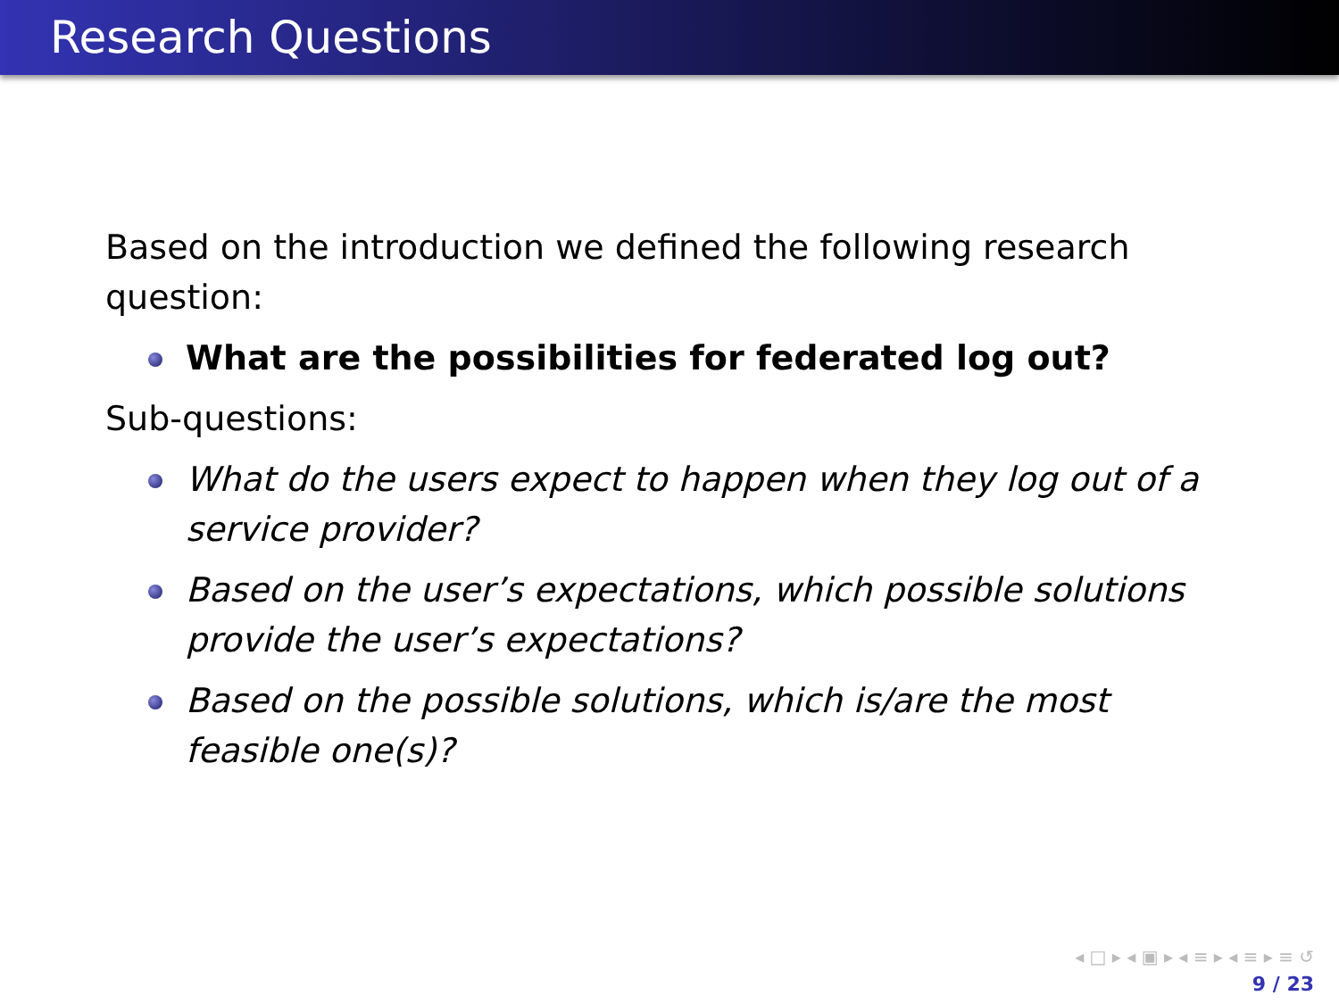Research Questions
Based on the introduction we defined the following research question:
What are the possibilities for federated log out?
Sub-questions:
What do the users expect to happen when they log out of a service provider?
Based on the user’s expectations, which possible solutions provide the user’s expectations?
Based on the possible solutions, which is/are the most feasible one(s)?
◂ □ ▸ ◂ ▣ ▸ ◂ ≡ ▸ ◂ ≡ ▸ ≡ ↺
9 / 23